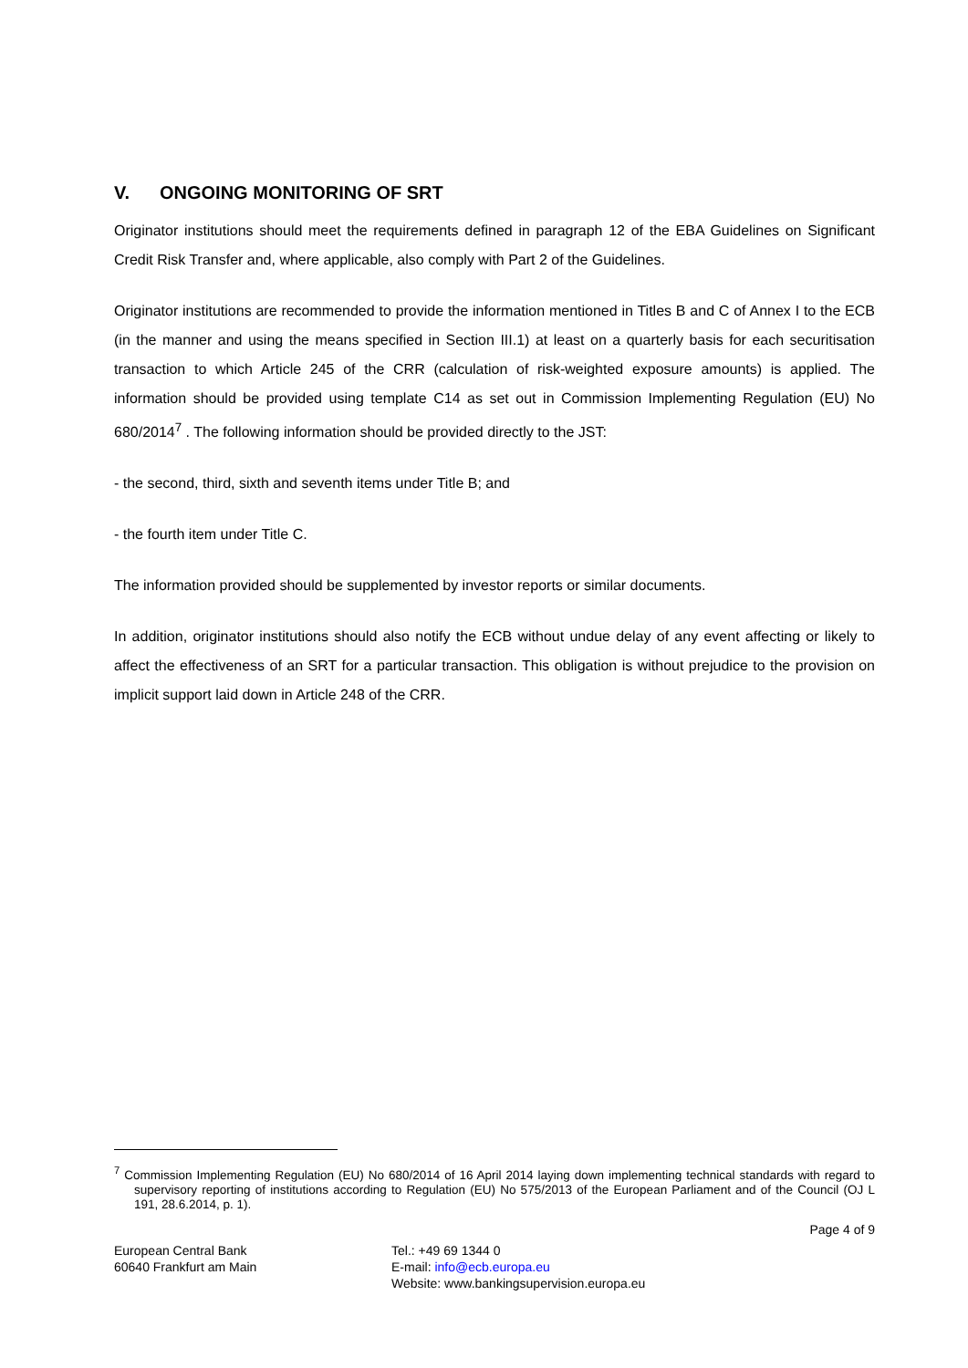V. ONGOING MONITORING OF SRT
Originator institutions should meet the requirements defined in paragraph 12 of the EBA Guidelines on Significant Credit Risk Transfer and, where applicable, also comply with Part 2 of the Guidelines.
Originator institutions are recommended to provide the information mentioned in Titles B and C of Annex I to the ECB (in the manner and using the means specified in Section III.1) at least on a quarterly basis for each securitisation transaction to which Article 245 of the CRR (calculation of risk-weighted exposure amounts) is applied. The information should be provided using template C14 as set out in Commission Implementing Regulation (EU) No 680/2014<sup>7</sup> . The following information should be provided directly to the JST:
- the second, third, sixth and seventh items under Title B; and
- the fourth item under Title C.
The information provided should be supplemented by investor reports or similar documents.
In addition, originator institutions should also notify the ECB without undue delay of any event affecting or likely to affect the effectiveness of an SRT for a particular transaction. This obligation is without prejudice to the provision on implicit support laid down in Article 248 of the CRR.
<sup>7</sup> Commission Implementing Regulation (EU) No 680/2014 of 16 April 2014 laying down implementing technical standards with regard to supervisory reporting of institutions according to Regulation (EU) No 575/2013 of the European Parliament and of the Council (OJ L 191, 28.6.2014, p. 1).
Page 4 of 9
European Central Bank
60640 Frankfurt am Main
Tel.: +49 69 1344 0
E-mail: info@ecb.europa.eu
Website: www.bankingsupervision.europa.eu